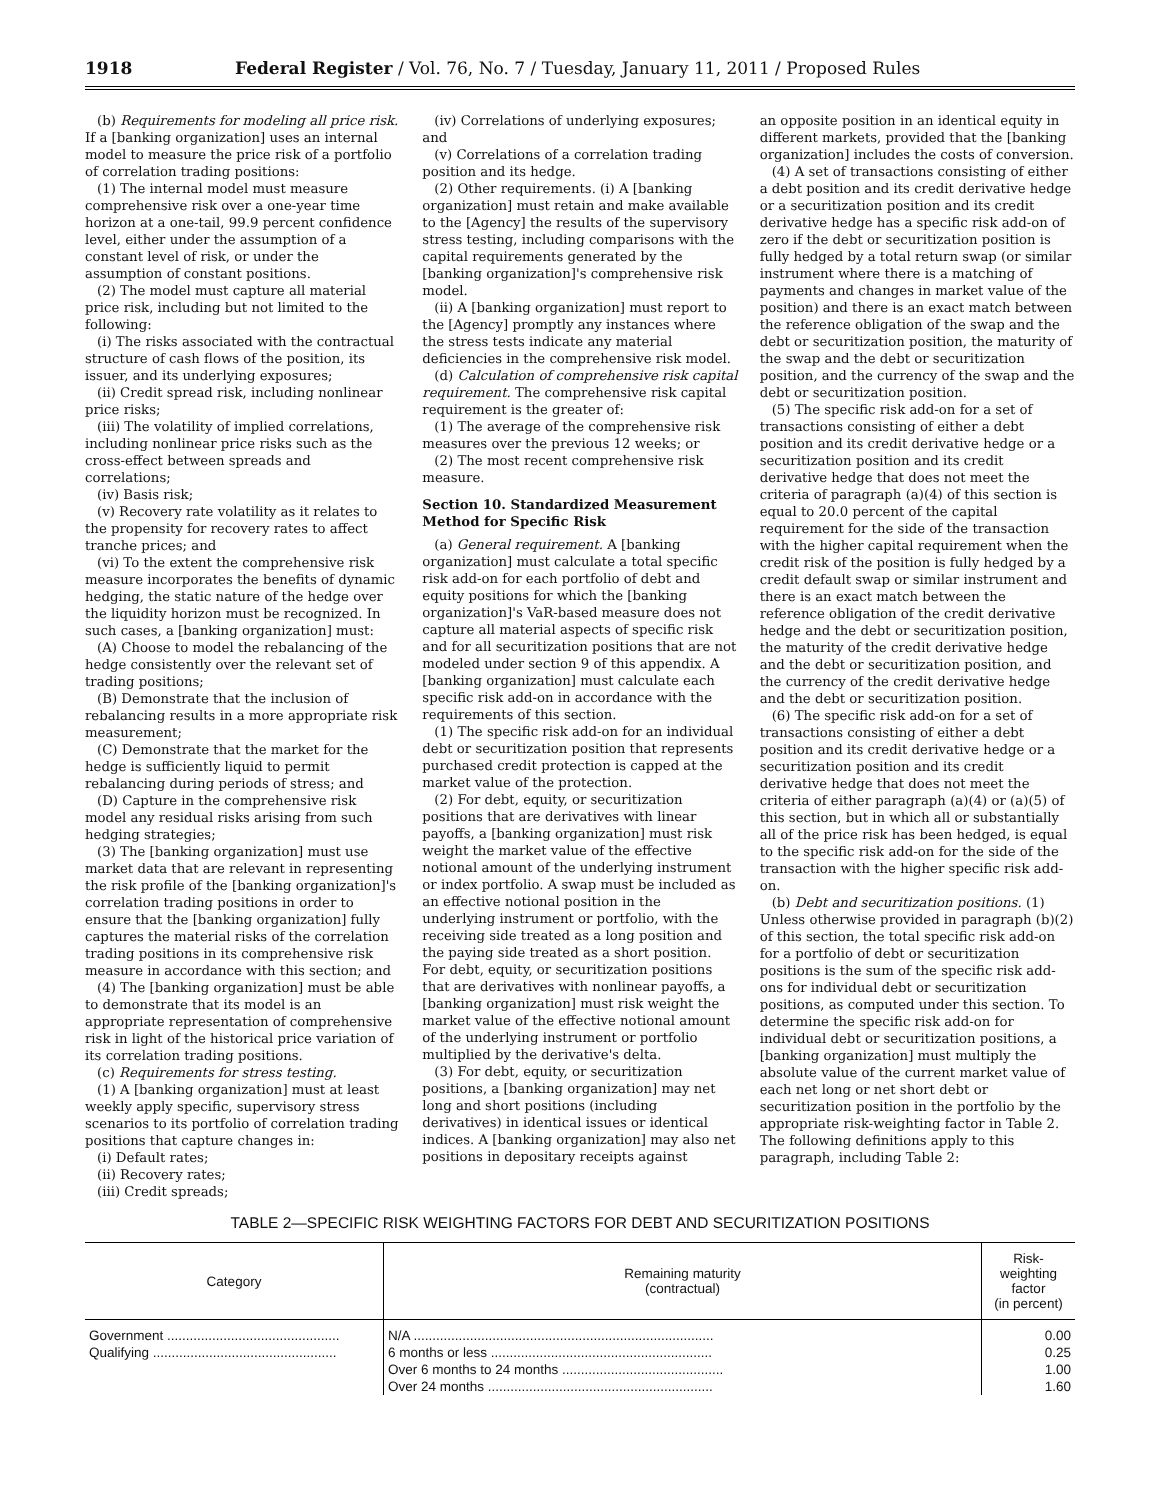1918 Federal Register / Vol. 76, No. 7 / Tuesday, January 11, 2011 / Proposed Rules
(b) Requirements for modeling all price risk. If a [banking organization] uses an internal model to measure the price risk of a portfolio of correlation trading positions:
(1) The internal model must measure comprehensive risk over a one-year time horizon at a one-tail, 99.9 percent confidence level, either under the assumption of a constant level of risk, or under the assumption of constant positions.
(2) The model must capture all material price risk, including but not limited to the following:
(i) The risks associated with the contractual structure of cash flows of the position, its issuer, and its underlying exposures;
(ii) Credit spread risk, including nonlinear price risks;
(iii) The volatility of implied correlations, including nonlinear price risks such as the cross-effect between spreads and correlations;
(iv) Basis risk;
(v) Recovery rate volatility as it relates to the propensity for recovery rates to affect tranche prices; and
(vi) To the extent the comprehensive risk measure incorporates the benefits of dynamic hedging, the static nature of the hedge over the liquidity horizon must be recognized. In such cases, a [banking organization] must:
(A) Choose to model the rebalancing of the hedge consistently over the relevant set of trading positions;
(B) Demonstrate that the inclusion of rebalancing results in a more appropriate risk measurement;
(C) Demonstrate that the market for the hedge is sufficiently liquid to permit rebalancing during periods of stress; and
(D) Capture in the comprehensive risk model any residual risks arising from such hedging strategies;
(3) The [banking organization] must use market data that are relevant in representing the risk profile of the [banking organization]'s correlation trading positions in order to ensure that the [banking organization] fully captures the material risks of the correlation trading positions in its comprehensive risk measure in accordance with this section; and
(4) The [banking organization] must be able to demonstrate that its model is an appropriate representation of comprehensive risk in light of the historical price variation of its correlation trading positions.
(c) Requirements for stress testing.
(1) A [banking organization] must at least weekly apply specific, supervisory stress scenarios to its portfolio of correlation trading positions that capture changes in:
(i) Default rates;
(ii) Recovery rates;
(iii) Credit spreads;
(iv) Correlations of underlying exposures; and
(v) Correlations of a correlation trading position and its hedge.
(2) Other requirements. (i) A [banking organization] must retain and make available to the [Agency] the results of the supervisory stress testing, including comparisons with the capital requirements generated by the [banking organization]'s comprehensive risk model.
(ii) A [banking organization] must report to the [Agency] promptly any instances where the stress tests indicate any material deficiencies in the comprehensive risk model.
(d) Calculation of comprehensive risk capital requirement. The comprehensive risk capital requirement is the greater of:
(1) The average of the comprehensive risk measures over the previous 12 weeks; or
(2) The most recent comprehensive risk measure.
Section 10. Standardized Measurement Method for Specific Risk
(a) General requirement. A [banking organization] must calculate a total specific risk add-on for each portfolio of debt and equity positions for which the [banking organization]'s VaR-based measure does not capture all material aspects of specific risk and for all securitization positions that are not modeled under section 9 of this appendix. A [banking organization] must calculate each specific risk add-on in accordance with the requirements of this section.
(1) The specific risk add-on for an individual debt or securitization position that represents purchased credit protection is capped at the market value of the protection.
(2) For debt, equity, or securitization positions that are derivatives with linear payoffs, a [banking organization] must risk weight the market value of the effective notional amount of the underlying instrument or index portfolio. A swap must be included as an effective notional position in the underlying instrument or portfolio, with the receiving side treated as a long position and the paying side treated as a short position. For debt, equity, or securitization positions that are derivatives with nonlinear payoffs, a [banking organization] must risk weight the market value of the effective notional amount of the underlying instrument or portfolio multiplied by the derivative's delta.
(3) For debt, equity, or securitization positions, a [banking organization] may net long and short positions (including derivatives) in identical issues or identical indices. A [banking organization] may also net positions in depositary receipts against
an opposite position in an identical equity in different markets, provided that the [banking organization] includes the costs of conversion.
(4) A set of transactions consisting of either a debt position and its credit derivative hedge or a securitization position and its credit derivative hedge has a specific risk add-on of zero if the debt or securitization position is fully hedged by a total return swap (or similar instrument where there is a matching of payments and changes in market value of the position) and there is an exact match between the reference obligation of the swap and the debt or securitization position, the maturity of the swap and the debt or securitization position, and the currency of the swap and the debt or securitization position.
(5) The specific risk add-on for a set of transactions consisting of either a debt position and its credit derivative hedge or a securitization position and its credit derivative hedge that does not meet the criteria of paragraph (a)(4) of this section is equal to 20.0 percent of the capital requirement for the side of the transaction with the higher capital requirement when the credit risk of the position is fully hedged by a credit default swap or similar instrument and there is an exact match between the reference obligation of the credit derivative hedge and the debt or securitization position, the maturity of the credit derivative hedge and the debt or securitization position, and the currency of the credit derivative hedge and the debt or securitization position.
(6) The specific risk add-on for a set of transactions consisting of either a debt position and its credit derivative hedge or a securitization position and its credit derivative hedge that does not meet the criteria of either paragraph (a)(4) or (a)(5) of this section, but in which all or substantially all of the price risk has been hedged, is equal to the specific risk add-on for the side of the transaction with the higher specific risk add-on.
(b) Debt and securitization positions. (1) Unless otherwise provided in paragraph (b)(2) of this section, the total specific risk add-on for a portfolio of debt or securitization positions is the sum of the specific risk add-ons for individual debt or securitization positions, as computed under this section. To determine the specific risk add-on for individual debt or securitization positions, a [banking organization] must multiply the absolute value of the current market value of each net long or net short debt or securitization position in the portfolio by the appropriate risk-weighting factor in Table 2. The following definitions apply to this paragraph, including Table 2:
TABLE 2—SPECIFIC RISK WEIGHTING FACTORS FOR DEBT AND SECURITIZATION POSITIONS
| Category | Remaining maturity (contractual) | Risk-weighting factor (in percent) |
| --- | --- | --- |
| Government .............................................. | N/A ................................................................................ | 0.00 |
| Qualifying ................................................. | 6 months or less ........................................................... | 0.25 |
| | Over 6 months to 24 months ........................................... | 1.00 |
| | Over 24 months ............................................................ | 1.60 |